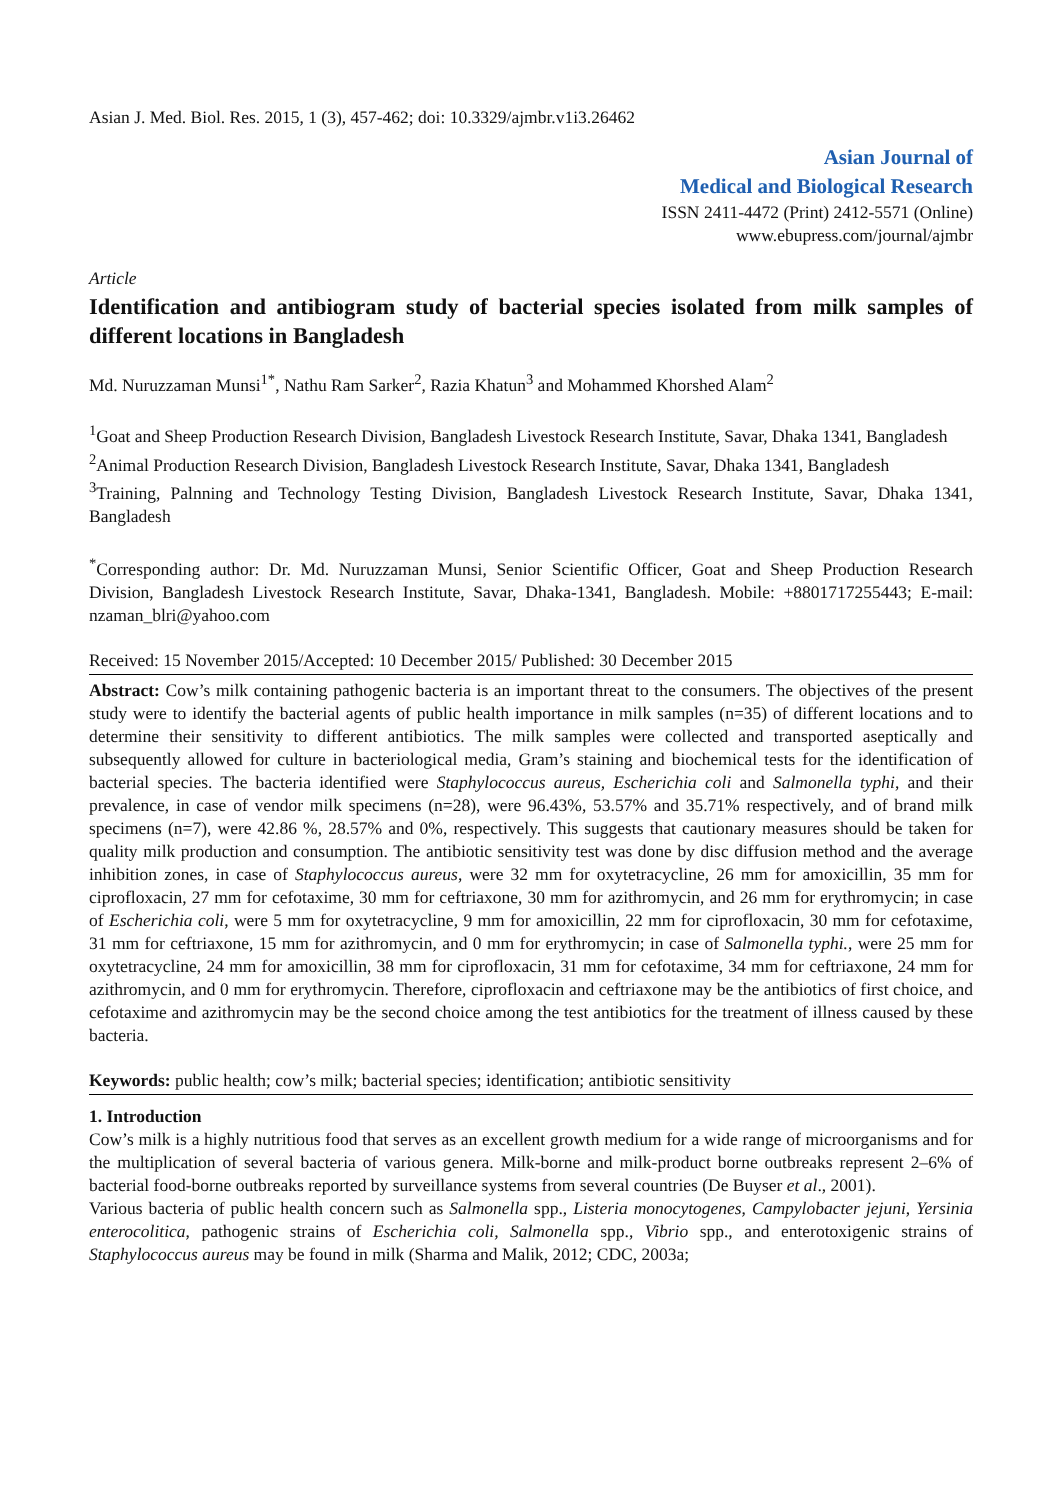Asian J. Med. Biol. Res. 2015, 1 (3), 457-462; doi: 10.3329/ajmbr.v1i3.26462
Asian Journal of
Medical and Biological Research
ISSN 2411-4472 (Print) 2412-5571 (Online)
www.ebupress.com/journal/ajmbr
Article
Identification and antibiogram study of bacterial species isolated from milk samples of different locations in Bangladesh
Md. Nuruzzaman Munsi<sup>1*</sup>, Nathu Ram Sarker<sup>2</sup>, Razia Khatun<sup>3</sup> and Mohammed Khorshed Alam<sup>2</sup>
<sup>1</sup> Goat and Sheep Production Research Division, Bangladesh Livestock Research Institute, Savar, Dhaka 1341, Bangladesh
<sup>2</sup> Animal Production Research Division, Bangladesh Livestock Research Institute, Savar, Dhaka 1341, Bangladesh
<sup>3</sup> Training, Palnning and Technology Testing Division, Bangladesh Livestock Research Institute, Savar, Dhaka 1341, Bangladesh
<sup>*</sup> Corresponding author: Dr. Md. Nuruzzaman Munsi, Senior Scientific Officer, Goat and Sheep Production Research Division, Bangladesh Livestock Research Institute, Savar, Dhaka-1341, Bangladesh. Mobile: +8801717255443; E-mail: nzaman_blri@yahoo.com
Received: 15 November 2015/Accepted: 10 December 2015/ Published: 30 December 2015
Abstract: Cow’s milk containing pathogenic bacteria is an important threat to the consumers. The objectives of the present study were to identify the bacterial agents of public health importance in milk samples (n=35) of different locations and to determine their sensitivity to different antibiotics. The milk samples were collected and transported aseptically and subsequently allowed for culture in bacteriological media, Gram’s staining and biochemical tests for the identification of bacterial species. The bacteria identified were Staphylococcus aureus, Escherichia coli and Salmonella typhi, and their prevalence, in case of vendor milk specimens (n=28), were 96.43%, 53.57% and 35.71% respectively, and of brand milk specimens (n=7), were 42.86 %, 28.57% and 0%, respectively. This suggests that cautionary measures should be taken for quality milk production and consumption. The antibiotic sensitivity test was done by disc diffusion method and the average inhibition zones, in case of Staphylococcus aureus, were 32 mm for oxytetracycline, 26 mm for amoxicillin, 35 mm for ciprofloxacin, 27 mm for cefotaxime, 30 mm for ceftriaxone, 30 mm for azithromycin, and 26 mm for erythromycin; in case of Escherichia coli, were 5 mm for oxytetracycline, 9 mm for amoxicillin, 22 mm for ciprofloxacin, 30 mm for cefotaxime, 31 mm for ceftriaxone, 15 mm for azithromycin, and 0 mm for erythromycin; in case of Salmonella typhi., were 25 mm for oxytetracycline, 24 mm for amoxicillin, 38 mm for ciprofloxacin, 31 mm for cefotaxime, 34 mm for ceftriaxone, 24 mm for azithromycin, and 0 mm for erythromycin. Therefore, ciprofloxacin and ceftriaxone may be the antibiotics of first choice, and cefotaxime and azithromycin may be the second choice among the test antibiotics for the treatment of illness caused by these bacteria.
Keywords: public health; cow’s milk; bacterial species; identification; antibiotic sensitivity
1. Introduction
Cow’s milk is a highly nutritious food that serves as an excellent growth medium for a wide range of microorganisms and for the multiplication of several bacteria of various genera. Milk-borne and milk-product borne outbreaks represent 2–6% of bacterial food-borne outbreaks reported by surveillance systems from several countries (De Buyser et al., 2001).
Various bacteria of public health concern such as Salmonella spp., Listeria monocytogenes, Campylobacter jejuni, Yersinia enterocolitica, pathogenic strains of Escherichia coli, Salmonella spp., Vibrio spp., and enterotoxigenic strains of Staphylococcus aureus may be found in milk (Sharma and Malik, 2012; CDC, 2003a;